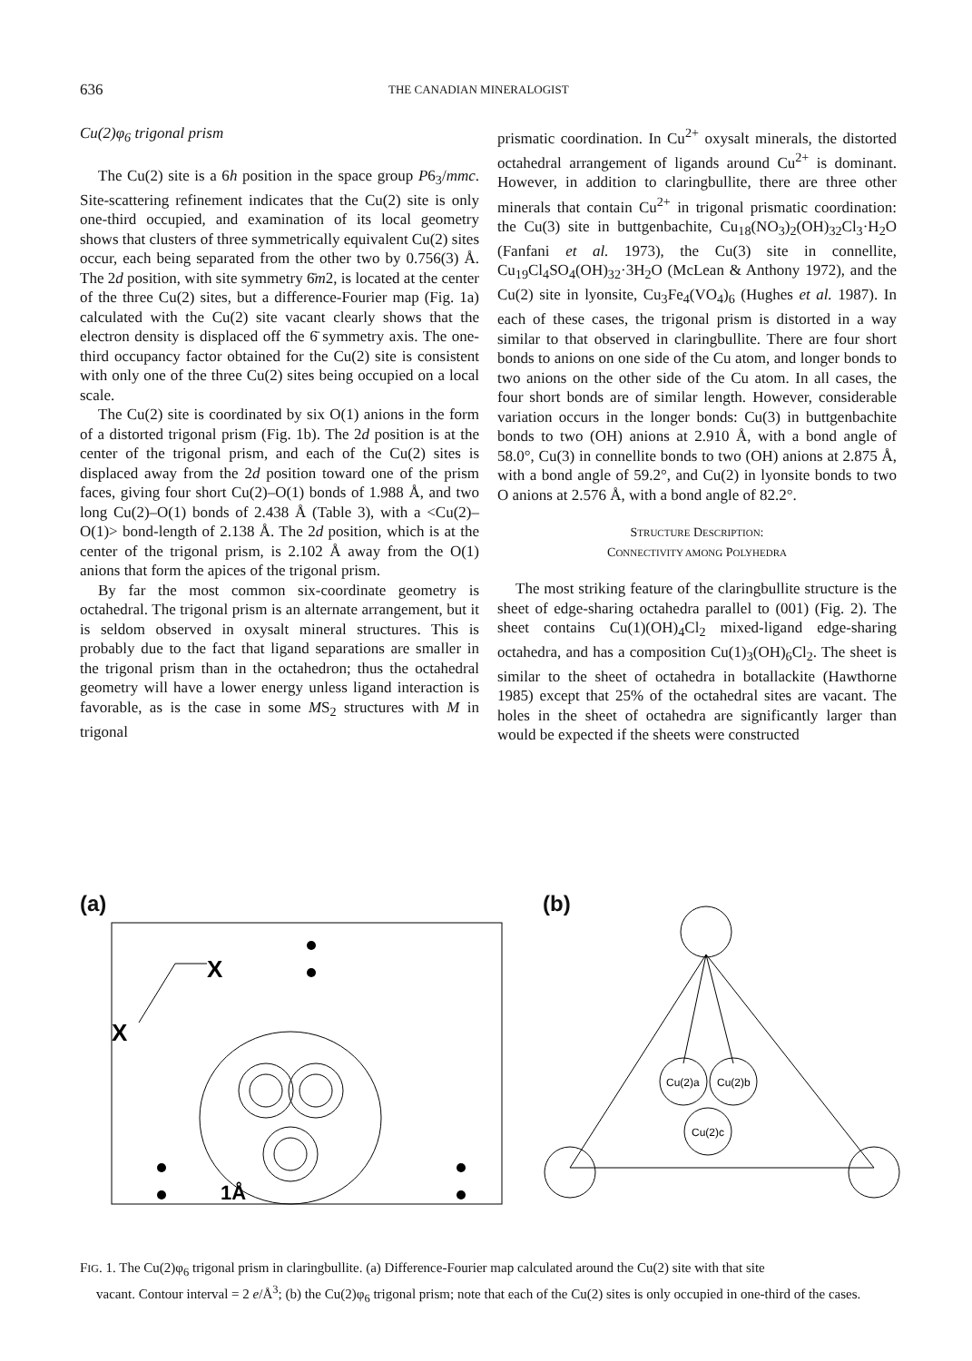636 THE CANADIAN MINERALOGIST
Cu(2)φ<sub>6</sub> trigonal prism
The Cu(2) site is a 6h position in the space group P6<sub>3</sub>/mmc. Site-scattering refinement indicates that the Cu(2) site is only one-third occupied, and examination of its local geometry shows that clusters of three symmetrically equivalent Cu(2) sites occur, each being separated from the other two by 0.756(3) Å. The 2d position, with site symmetry 6̄m2, is located at the center of the three Cu(2) sites, but a difference-Fourier map (Fig. 1a) calculated with the Cu(2) site vacant clearly shows that the electron density is displaced off the 6̄ symmetry axis. The one-third occupancy factor obtained for the Cu(2) site is consistent with only one of the three Cu(2) sites being occupied on a local scale.
The Cu(2) site is coordinated by six O(1) anions in the form of a distorted trigonal prism (Fig. 1b). The 2d position is at the center of the trigonal prism, and each of the Cu(2) sites is displaced away from the 2d position toward one of the prism faces, giving four short Cu(2)–O(1) bonds of 1.988 Å, and two long Cu(2)–O(1) bonds of 2.438 Å (Table 3), with a <Cu(2)–O(1)> bond-length of 2.138 Å. The 2d position, which is at the center of the trigonal prism, is 2.102 Å away from the O(1) anions that form the apices of the trigonal prism.
By far the most common six-coordinate geometry is octahedral. The trigonal prism is an alternate arrangement, but it is seldom observed in oxysalt mineral structures. This is probably due to the fact that ligand separations are smaller in the trigonal prism than in the octahedron; thus the octahedral geometry will have a lower energy unless ligand interaction is favorable, as is the case in some MS<sub>2</sub> structures with M in trigonal
prismatic coordination. In Cu<sup>2+</sup> oxysalt minerals, the distorted octahedral arrangement of ligands around Cu<sup>2+</sup> is dominant. However, in addition to claringbullite, there are three other minerals that contain Cu<sup>2+</sup> in trigonal prismatic coordination: the Cu(3) site in buttgenbachite, Cu<sub>18</sub>(NO<sub>3</sub>)<sub>2</sub>(OH)<sub>32</sub>Cl<sub>3</sub>·H<sub>2</sub>O (Fanfani et al. 1973), the Cu(3) site in connellite, Cu<sub>19</sub>Cl<sub>4</sub>SO<sub>4</sub>(OH)<sub>32</sub>·3H<sub>2</sub>O (McLean & Anthony 1972), and the Cu(2) site in lyonsite, Cu<sub>3</sub>Fe<sub>4</sub>(VO<sub>4</sub>)<sub>6</sub> (Hughes et al. 1987). In each of these cases, the trigonal prism is distorted in a way similar to that observed in claringbullite. There are four short bonds to anions on one side of the Cu atom, and longer bonds to two anions on the other side of the Cu atom. In all cases, the four short bonds are of similar length. However, considerable variation occurs in the longer bonds: Cu(3) in buttgenbachite bonds to two (OH) anions at 2.910 Å, with a bond angle of 58.0°, Cu(3) in connellite bonds to two (OH) anions at 2.875 Å, with a bond angle of 59.2°, and Cu(2) in lyonsite bonds to two O anions at 2.576 Å, with a bond angle of 82.2°.
STRUCTURE DESCRIPTION:
CONNECTIVITY AMONG POLYHEDRA
The most striking feature of the claringbullite structure is the sheet of edge-sharing octahedra parallel to (001) (Fig. 2). The sheet contains Cu(1)(OH)<sub>4</sub>Cl<sub>2</sub> mixed-ligand edge-sharing octahedra, and has a composition Cu(1)<sub>3</sub>(OH)<sub>6</sub>Cl<sub>2</sub>. The sheet is similar to the sheet of octahedra in botallackite (Hawthorne 1985) except that 25% of the octahedral sites are vacant. The holes in the sheet of octahedra are significantly larger than would be expected if the sheets were constructed
(a)
X
X
1Å
(b)
Cu(2)a
Cu(2)b
Cu(2)c
FIG. 1. The Cu(2)φ<sub>6</sub> trigonal prism in claringbullite. (a) Difference-Fourier map calculated around the Cu(2) site with that site
vacant. Contour interval = 2 e/Å<sup>3</sup>; (b) the Cu(2)φ<sub>6</sub> trigonal prism; note that each of the Cu(2) sites is only occupied in one-third of the cases.